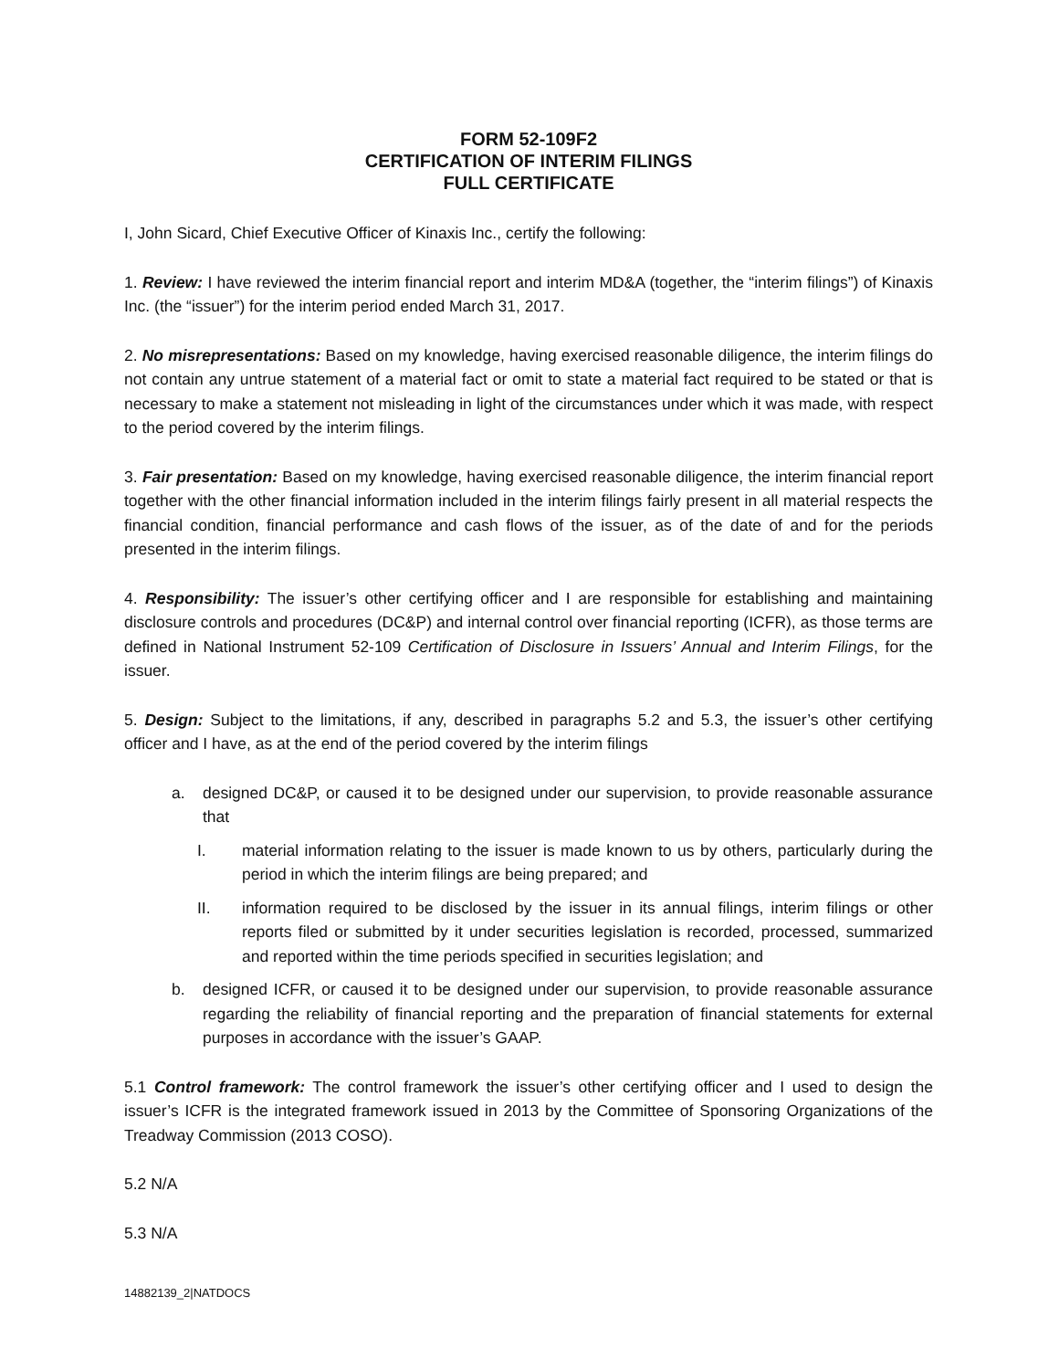FORM 52-109F2
CERTIFICATION OF INTERIM FILINGS
FULL CERTIFICATE
I, John Sicard, Chief Executive Officer of Kinaxis Inc., certify the following:
1. Review: I have reviewed the interim financial report and interim MD&A (together, the “interim filings”) of Kinaxis Inc. (the “issuer”) for the interim period ended March 31, 2017.
2. No misrepresentations: Based on my knowledge, having exercised reasonable diligence, the interim filings do not contain any untrue statement of a material fact or omit to state a material fact required to be stated or that is necessary to make a statement not misleading in light of the circumstances under which it was made, with respect to the period covered by the interim filings.
3. Fair presentation: Based on my knowledge, having exercised reasonable diligence, the interim financial report together with the other financial information included in the interim filings fairly present in all material respects the financial condition, financial performance and cash flows of the issuer, as of the date of and for the periods presented in the interim filings.
4. Responsibility: The issuer’s other certifying officer and I are responsible for establishing and maintaining disclosure controls and procedures (DC&P) and internal control over financial reporting (ICFR), as those terms are defined in National Instrument 52-109 Certification of Disclosure in Issuers’ Annual and Interim Filings, for the issuer.
5. Design: Subject to the limitations, if any, described in paragraphs 5.2 and 5.3, the issuer’s other certifying officer and I have, as at the end of the period covered by the interim filings
a. designed DC&P, or caused it to be designed under our supervision, to provide reasonable assurance that
I. material information relating to the issuer is made known to us by others, particularly during the period in which the interim filings are being prepared; and
II. information required to be disclosed by the issuer in its annual filings, interim filings or other reports filed or submitted by it under securities legislation is recorded, processed, summarized and reported within the time periods specified in securities legislation; and
b. designed ICFR, or caused it to be designed under our supervision, to provide reasonable assurance regarding the reliability of financial reporting and the preparation of financial statements for external purposes in accordance with the issuer’s GAAP.
5.1 Control framework: The control framework the issuer’s other certifying officer and I used to design the issuer’s ICFR is the integrated framework issued in 2013 by the Committee of Sponsoring Organizations of the Treadway Commission (2013 COSO).
5.2 N/A
5.3 N/A
14882139_2|NATDOCS